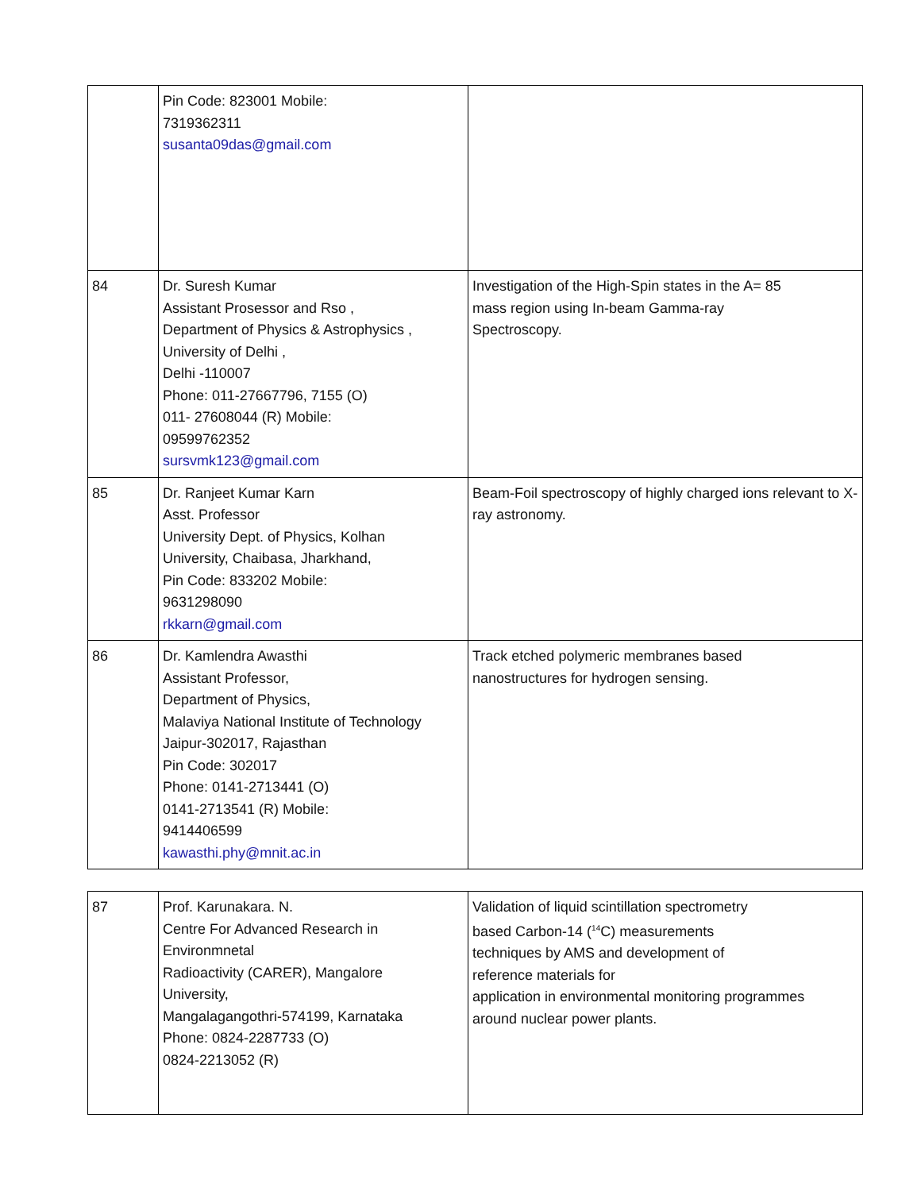| | Pin Code: 823001 Mobile: 7319362311 susanta09das@gmail.com | |
| 84 | Dr. Suresh Kumar Assistant Prosessor and Rso , Department of Physics & Astrophysics , University of Delhi , Delhi -110007 Phone: 011-27667796, 7155 (O) 011- 27608044 (R) Mobile: 09599762352 sursvmk123@gmail.com | Investigation of the High-Spin states in the A= 85 mass region using In-beam Gamma-ray Spectroscopy. |
| 85 | Dr. Ranjeet Kumar Karn Asst. Professor University Dept. of Physics, Kolhan University, Chaibasa, Jharkhand, Pin Code: 833202 Mobile: 9631298090 rkkarn@gmail.com | Beam-Foil spectroscopy of highly charged ions relevant to X-ray astronomy. |
| 86 | Dr. Kamlendra Awasthi Assistant Professor, Department of Physics, Malaviya National Institute of Technology Jaipur-302017, Rajasthan Pin Code: 302017 Phone: 0141-2713441 (O) 0141-2713541 (R) Mobile: 9414406599 kawasthi.phy@mnit.ac.in | Track etched polymeric membranes based nanostructures for hydrogen sensing. |
| 87 | Prof. Karunakara. N. Centre For Advanced Research in Environmnetal Radioactivity (CARER), Mangalore University, Mangalagangothri-574199, Karnataka Phone: 0824-2287733 (O) 0824-2213052 (R) | Validation of liquid scintillation spectrometry based Carbon-14 (<sup>14</sup>C) measurements techniques by AMS and development of reference materials for application in environmental monitoring programmes around nuclear power plants. |